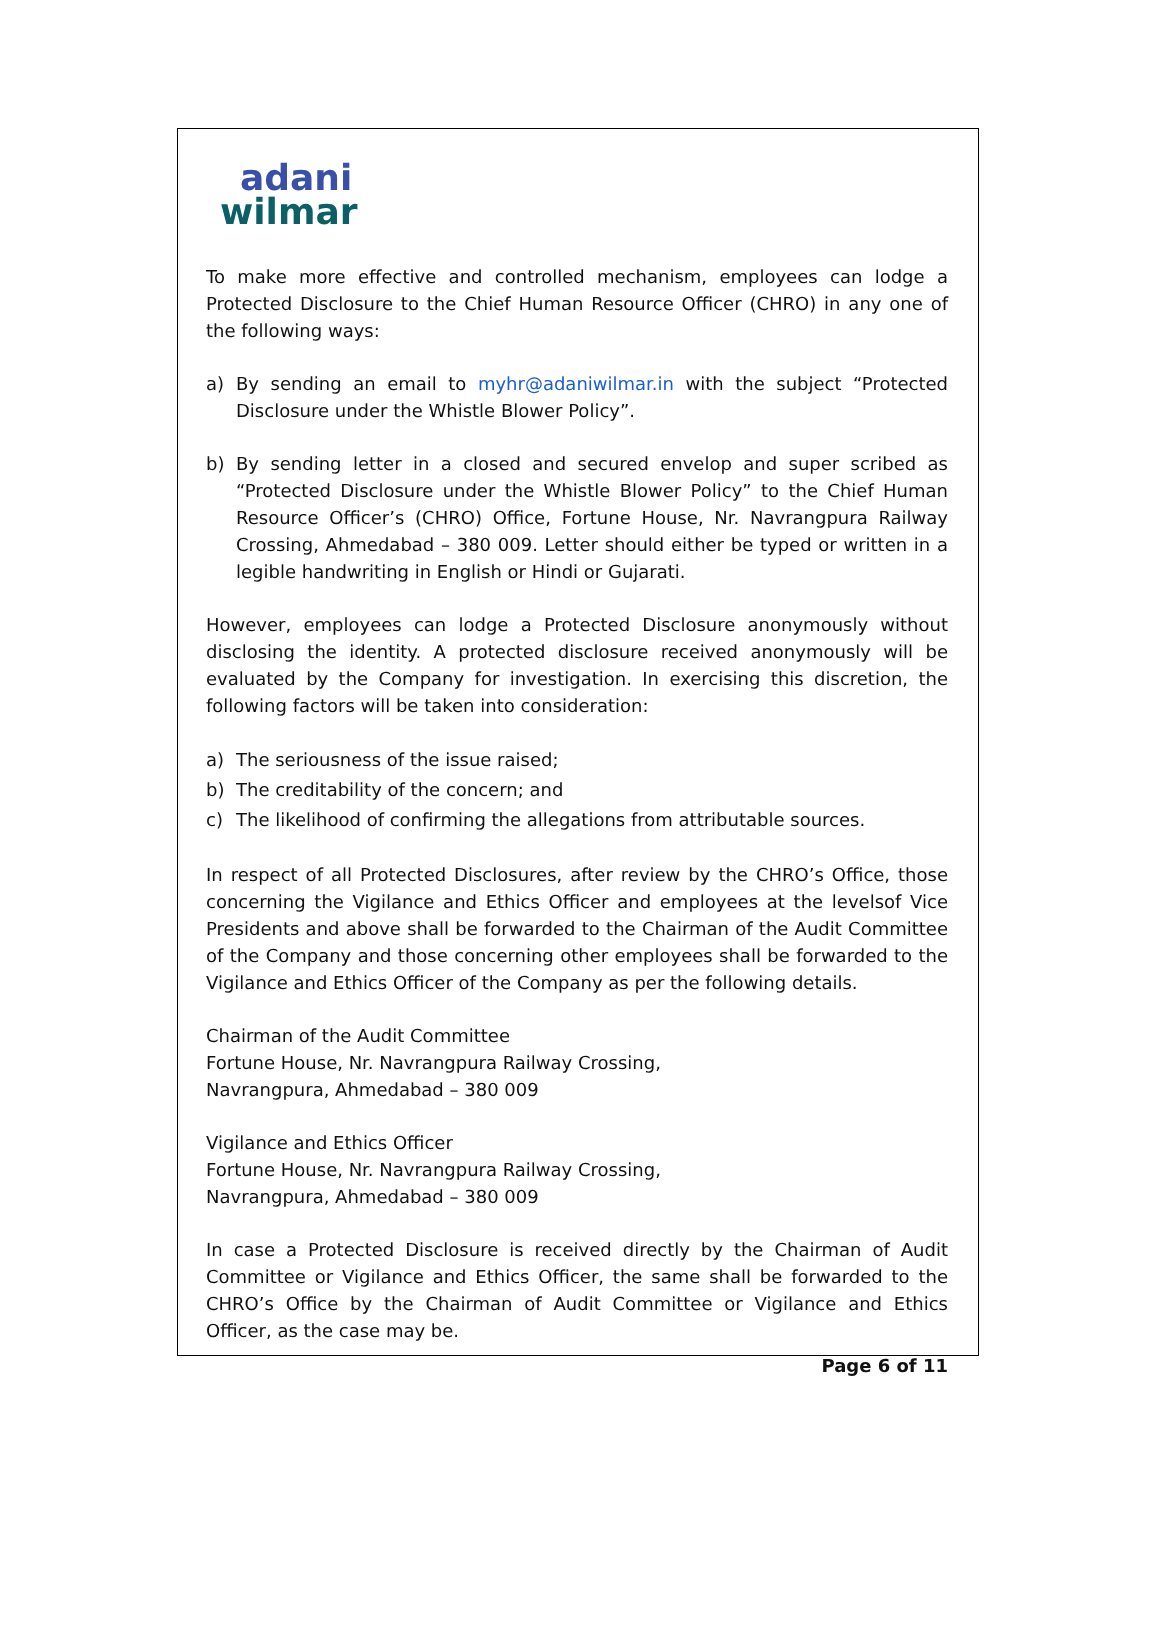adani
wilmar
To make more effective and controlled mechanism, employees can lodge a Protected Disclosure to the Chief Human Resource Officer (CHRO) in any one of the following ways:
a) By sending an email to myhr@adaniwilmar.in with the subject “Protected Disclosure under the Whistle Blower Policy”.
b) By sending letter in a closed and secured envelop and super scribed as “Protected Disclosure under the Whistle Blower Policy” to the Chief Human Resource Officer’s (CHRO) Office, Fortune House, Nr. Navrangpura Railway Crossing, Ahmedabad – 380 009. Letter should either be typed or written in a legible handwriting in English or Hindi or Gujarati.
However, employees can lodge a Protected Disclosure anonymously without disclosing the identity. A protected disclosure received anonymously will be evaluated by the Company for investigation. In exercising this discretion, the following factors will be taken into consideration:
a) The seriousness of the issue raised;
b) The creditability of the concern; and
c) The likelihood of confirming the allegations from attributable sources.
In respect of all Protected Disclosures, after review by the CHRO’s Office, those concerning the Vigilance and Ethics Officer and employees at the levelsof Vice Presidents and above shall be forwarded to the Chairman of the Audit Committee of the Company and those concerning other employees shall be forwarded to the Vigilance and Ethics Officer of the Company as per the following details.
Chairman of the Audit Committee
Fortune House, Nr. Navrangpura Railway Crossing,
Navrangpura, Ahmedabad – 380 009
Vigilance and Ethics Officer
Fortune House, Nr. Navrangpura Railway Crossing,
Navrangpura, Ahmedabad – 380 009
In case a Protected Disclosure is received directly by the Chairman of Audit Committee or Vigilance and Ethics Officer, the same shall be forwarded to the CHRO’s Office by the Chairman of Audit Committee or Vigilance and Ethics Officer, as the case may be.
Page 6 of 11